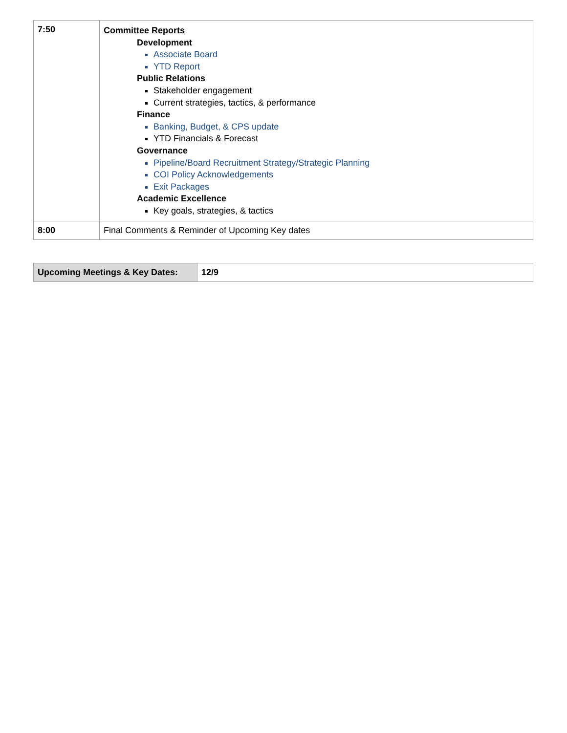| 7:50 | Committee Reports Development Associate Board YTD Report Public Relations Stakeholder engagement Current strategies, tactics, & performance Finance Banking, Budget, & CPS update YTD Financials & Forecast Governance Pipeline/Board Recruitment Strategy/Strategic Planning COI Policy Acknowledgements Exit Packages Academic Excellence Key goals, strategies, & tactics |
| 8:00 | Final Comments & Reminder of Upcoming Key dates |
| Upcoming Meetings & Key Dates: | 12/9 |